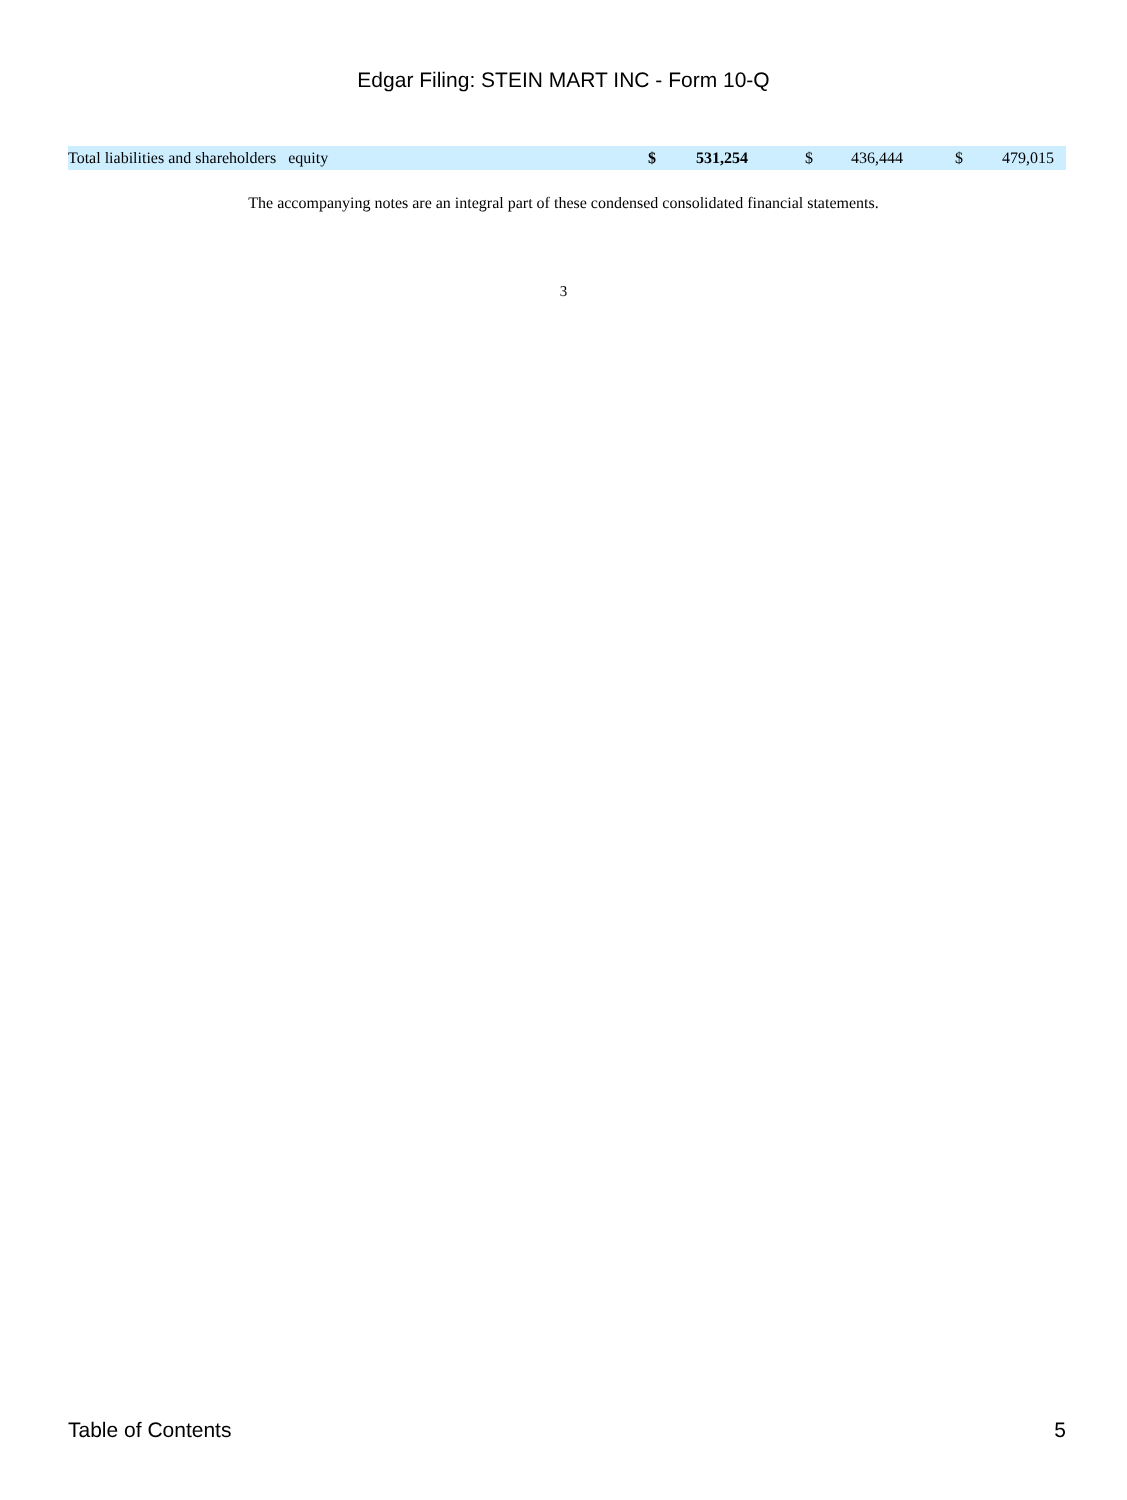Edgar Filing: STEIN MART INC - Form 10-Q
| Total liabilities and shareholders equity | $ | 531,254 | $ | 436,444 | $ | 479,015 |
The accompanying notes are an integral part of these condensed consolidated financial statements.
3
Table of Contents 5